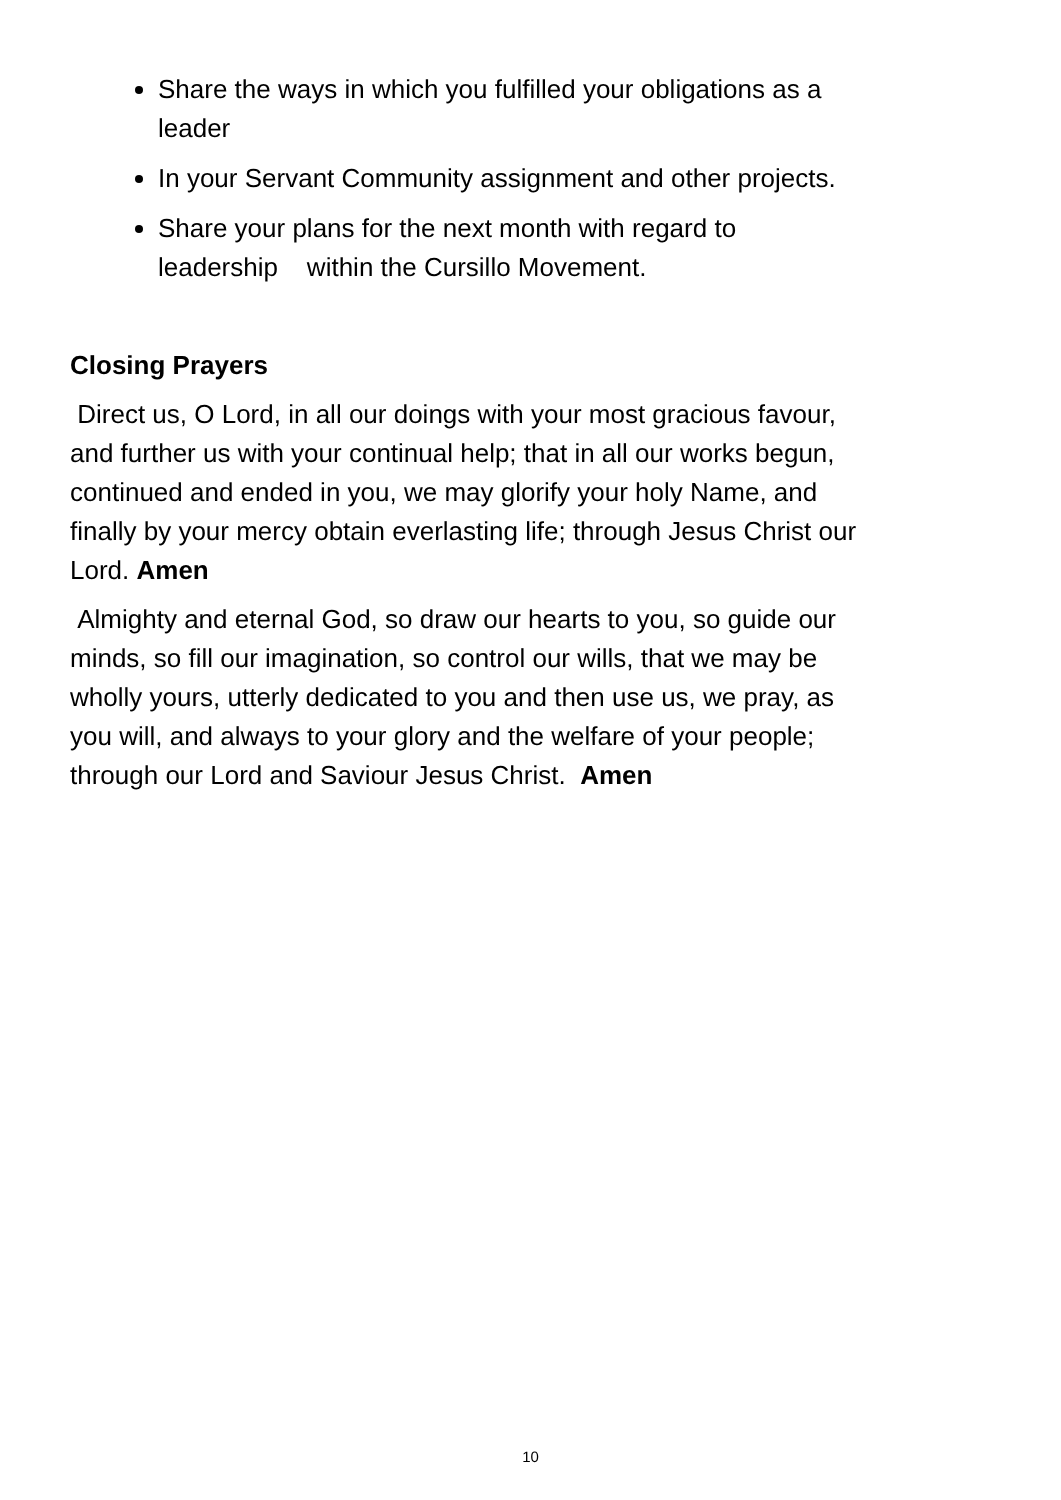Share the ways in which you fulfilled your obligations as a leader
In your Servant Community assignment and other projects.
Share your plans for the next month with regard to leadership within the Cursillo Movement.
Closing Prayers
Direct us, O Lord, in all our doings with your most gracious favour, and further us with your continual help; that in all our works begun, continued and ended in you, we may glorify your holy Name, and finally by your mercy obtain everlasting life; through Jesus Christ our Lord. Amen
Almighty and eternal God, so draw our hearts to you, so guide our minds, so fill our imagination, so control our wills, that we may be wholly yours, utterly dedicated to you and then use us, we pray, as you will, and always to your glory and the welfare of your people; through our Lord and Saviour Jesus Christ. Amen
10